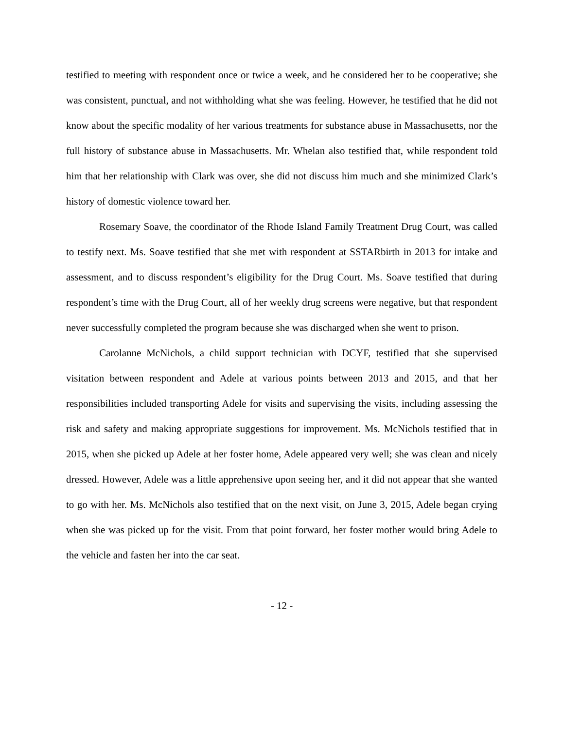testified to meeting with respondent once or twice a week, and he considered her to be cooperative; she was consistent, punctual, and not withholding what she was feeling. However, he testified that he did not know about the specific modality of her various treatments for substance abuse in Massachusetts, nor the full history of substance abuse in Massachusetts. Mr. Whelan also testified that, while respondent told him that her relationship with Clark was over, she did not discuss him much and she minimized Clark’s history of domestic violence toward her.
Rosemary Soave, the coordinator of the Rhode Island Family Treatment Drug Court, was called to testify next. Ms. Soave testified that she met with respondent at SSTARbirth in 2013 for intake and assessment, and to discuss respondent’s eligibility for the Drug Court. Ms. Soave testified that during respondent’s time with the Drug Court, all of her weekly drug screens were negative, but that respondent never successfully completed the program because she was discharged when she went to prison.
Carolanne McNichols, a child support technician with DCYF, testified that she supervised visitation between respondent and Adele at various points between 2013 and 2015, and that her responsibilities included transporting Adele for visits and supervising the visits, including assessing the risk and safety and making appropriate suggestions for improvement. Ms. McNichols testified that in 2015, when she picked up Adele at her foster home, Adele appeared very well; she was clean and nicely dressed. However, Adele was a little apprehensive upon seeing her, and it did not appear that she wanted to go with her. Ms. McNichols also testified that on the next visit, on June 3, 2015, Adele began crying when she was picked up for the visit. From that point forward, her foster mother would bring Adele to the vehicle and fasten her into the car seat.
- 12 -